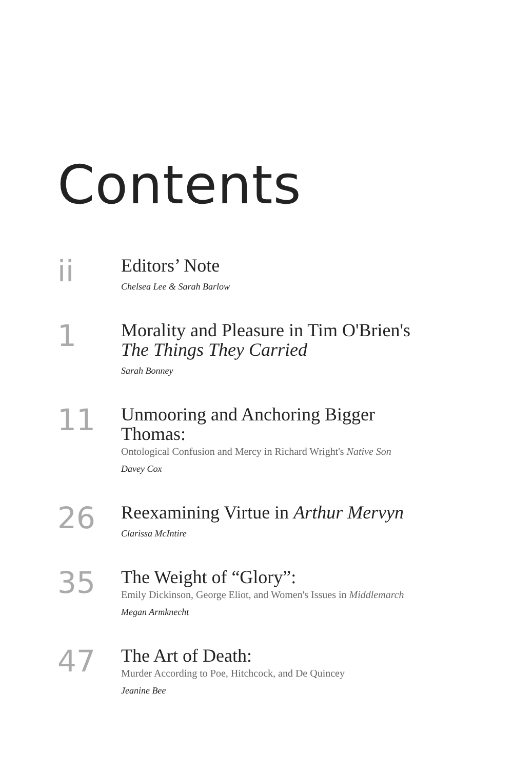Contents
ii
Editors’ Note
Chelsea Lee & Sarah Barlow
1
Morality and Pleasure in Tim O'Brien's
The Things They Carried
Sarah Bonney
11
Unmooring and Anchoring Bigger
Thomas:
Ontological Confusion and Mercy in Richard Wright's Native Son
Davey Cox
26
Reexamining Virtue in Arthur Mervyn
Clarissa McIntire
35
The Weight of “Glory”:
Emily Dickinson, George Eliot, and Women's Issues in Middlemarch
Megan Armknecht
47
The Art of Death:
Murder According to Poe, Hitchcock, and De Quincey
Jeanine Bee